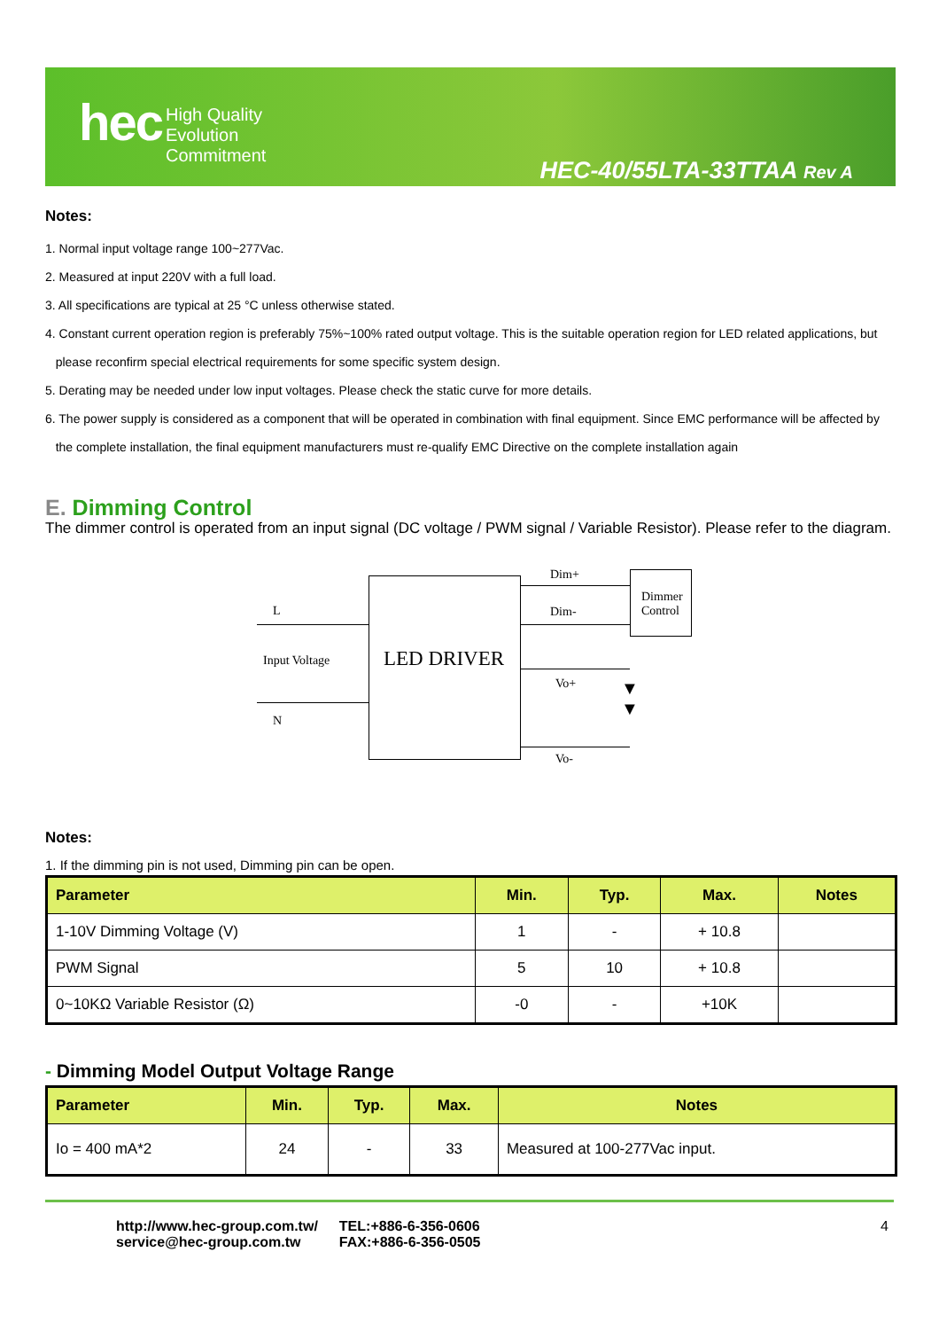hec
High Quality
Evolution
Commitment
HEC-40/55LTA-33TTAA Rev A
Notes:
1. Normal input voltage range 100~277Vac.
2. Measured at input 220V with a full load.
3. All specifications are typical at 25 °C unless otherwise stated.
4. Constant current operation region is preferably 75%~100% rated output voltage. This is the suitable operation region for LED related applications, but
please reconfirm special electrical requirements for some specific system design.
5. Derating may be needed under low input voltages. Please check the static curve for more details.
6. The power supply is considered as a component that will be operated in combination with final equipment. Since EMC performance will be affected by
the complete installation, the final equipment manufacturers must re-qualify EMC Directive on the complete installation again
E. Dimming Control
The dimmer control is operated from an input signal (DC voltage / PWM signal / Variable Resistor). Please refer to the diagram.
L
Input Voltage
N
LED DRIVER
Dim+
Dim-
Dimmer
Control
Vo+
Vo-
▼
▼
Notes:
1. If the dimming pin is not used, Dimming pin can be open.
| Parameter | Min. | Typ. | Max. | Notes |
| --- | --- | --- | --- | --- |
| 1-10V Dimming Voltage (V) | 1 | - | + 10.8 | |
| PWM Signal | 5 | 10 | + 10.8 | |
| 0~10KΩ Variable Resistor (Ω) | -0 | - | +10K | |
- Dimming Model Output Voltage Range
| Parameter | Min. | Typ. | Max. | Notes |
| --- | --- | --- | --- | --- |
| Io = 400 mA*2 | 24 | - | 33 | Measured at 100-277Vac input. |
http://www.hec-group.com.tw/
service@hec-group.com.tw
TEL:+886-6-356-0606
FAX:+886-6-356-0505
4